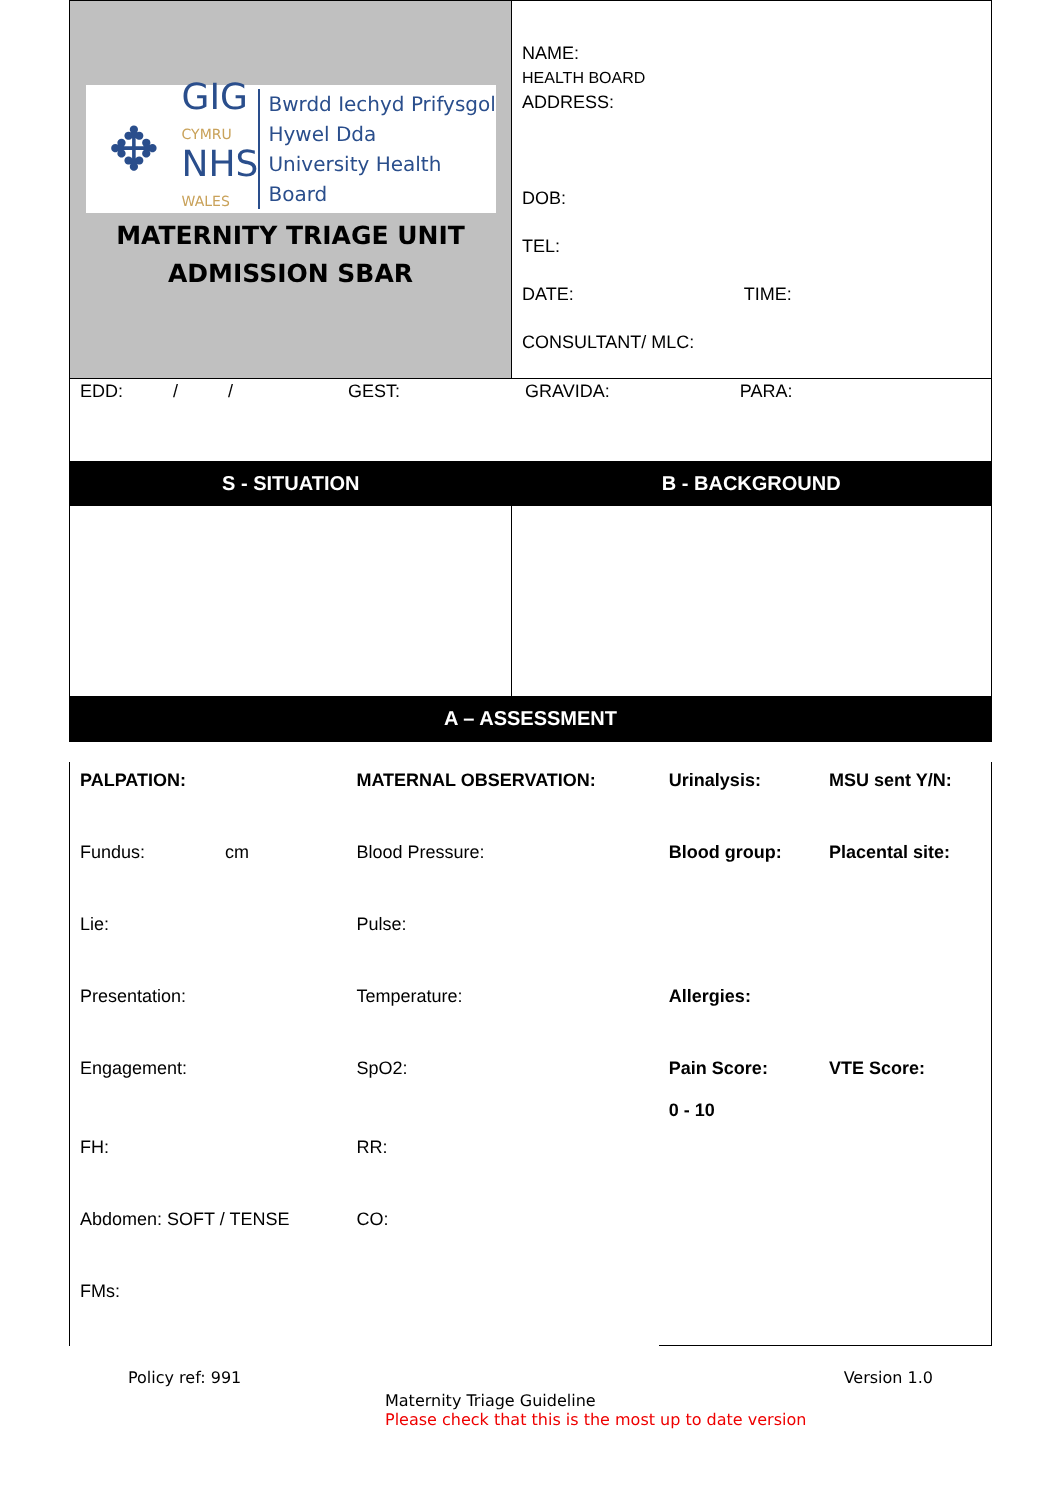| ✥ GIG CYMRU NHS WALES Bwrdd Iechyd Prifysgol Hywel Dda University Health Board MATERNITY TRIAGE UNIT ADMISSION SBAR | NAME: HEALTH BOARD ADDRESS: DOB: TEL: DATE: TIME: CONSULTANT/ MLC: |
| EDD: / / GEST: GRAVIDA: PARA: | |
| S - SITUATION | B - BACKGROUND |
| A – ASSESSMENT | |
| PALPATION: | MATERNAL OBSERVATION: | Urinalysis: | MSU sent Y/N: |
| Fundus: cm | Blood Pressure: | Blood group: | Placental site: |
| Lie: | Pulse: | | |
| Presentation: | Temperature: | Allergies: | |
| Engagement: | SpO2: | Pain Score: 0 - 10 | VTE Score: |
| FH: | RR: | | |
| Abdomen: SOFT / TENSE | CO: | | |
| FMs: | | | |
Policy ref: 991 Version 1.0
Maternity Triage Guideline
Please check that this is the most up to date version